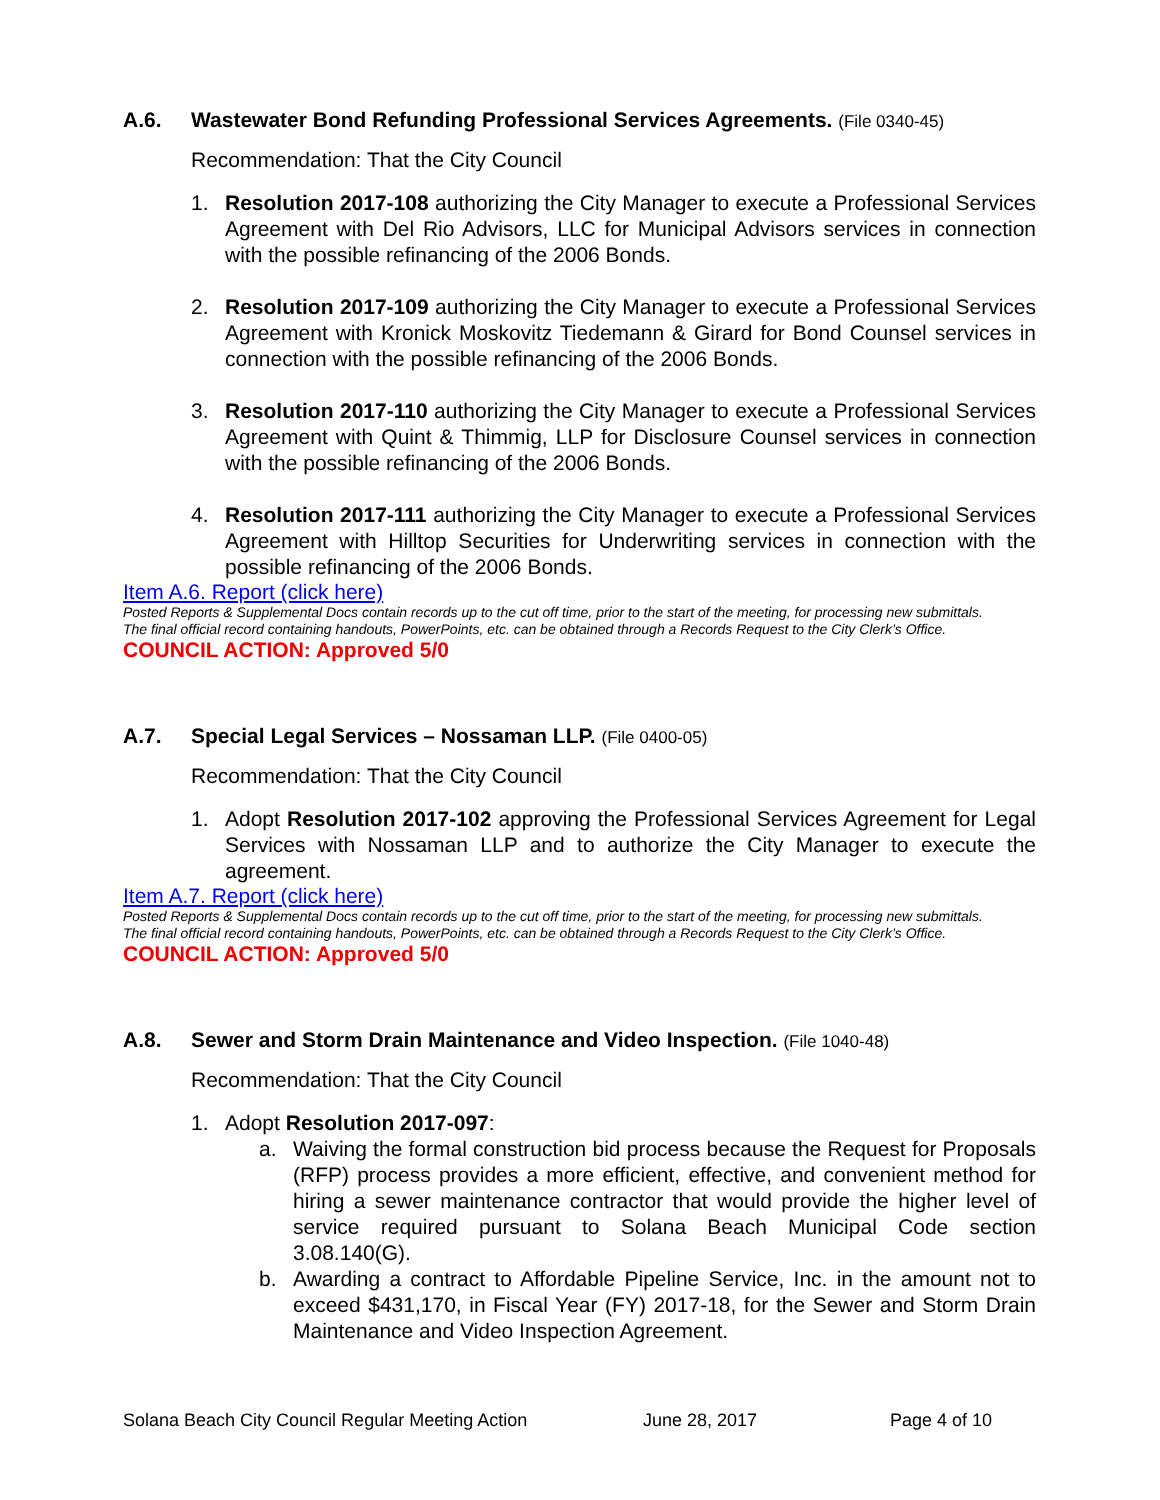A.6. Wastewater Bond Refunding Professional Services Agreements. (File 0340-45)
Recommendation: That the City Council
1. Resolution 2017-108 authorizing the City Manager to execute a Professional Services Agreement with Del Rio Advisors, LLC for Municipal Advisors services in connection with the possible refinancing of the 2006 Bonds.
2. Resolution 2017-109 authorizing the City Manager to execute a Professional Services Agreement with Kronick Moskovitz Tiedemann & Girard for Bond Counsel services in connection with the possible refinancing of the 2006 Bonds.
3. Resolution 2017-110 authorizing the City Manager to execute a Professional Services Agreement with Quint & Thimmig, LLP for Disclosure Counsel services in connection with the possible refinancing of the 2006 Bonds.
4. Resolution 2017-111 authorizing the City Manager to execute a Professional Services Agreement with Hilltop Securities for Underwriting services in connection with the possible refinancing of the 2006 Bonds.
Item A.6. Report (click here)
Posted Reports & Supplemental Docs contain records up to the cut off time, prior to the start of the meeting, for processing new submittals.
The final official record containing handouts, PowerPoints, etc. can be obtained through a Records Request to the City Clerk’s Office.
COUNCIL ACTION: Approved 5/0
A.7. Special Legal Services – Nossaman LLP. (File 0400-05)
Recommendation: That the City Council
1. Adopt Resolution 2017-102 approving the Professional Services Agreement for Legal Services with Nossaman LLP and to authorize the City Manager to execute the agreement.
Item A.7. Report (click here)
Posted Reports & Supplemental Docs contain records up to the cut off time, prior to the start of the meeting, for processing new submittals.
The final official record containing handouts, PowerPoints, etc. can be obtained through a Records Request to the City Clerk’s Office.
COUNCIL ACTION: Approved 5/0
A.8. Sewer and Storm Drain Maintenance and Video Inspection. (File 1040-48)
Recommendation: That the City Council
1. Adopt Resolution 2017-097:
a. Waiving the formal construction bid process because the Request for Proposals (RFP) process provides a more efficient, effective, and convenient method for hiring a sewer maintenance contractor that would provide the higher level of service required pursuant to Solana Beach Municipal Code section 3.08.140(G).
b. Awarding a contract to Affordable Pipeline Service, Inc. in the amount not to exceed $431,170, in Fiscal Year (FY) 2017-18, for the Sewer and Storm Drain Maintenance and Video Inspection Agreement.
Solana Beach City Council Regular Meeting Action June 28, 2017 Page 4 of 10